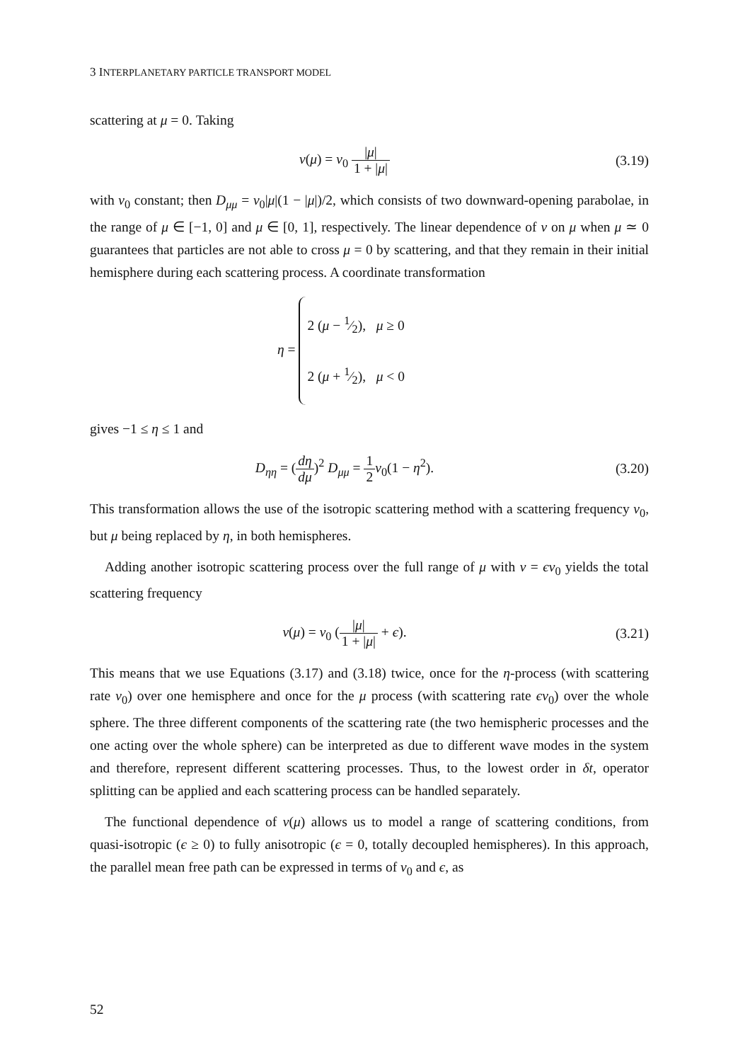3 INTERPLANETARY PARTICLE TRANSPORT MODEL
scattering at μ = 0. Taking
ν(μ) = ν<sub>0</sub> |μ| 1 + |μ|
(3.19)
with ν<sub>0</sub> constant; then D<sub>μμ</sub> = ν<sub>0</sub>|μ|(1 − |μ|)/2, which consists of two downward-opening parabolae, in the range of μ ∈ [−1, 0] and μ ∈ [0, 1], respectively. The linear dependence of ν on μ when μ ≃ 0 guarantees that particles are not able to cross μ = 0 by scattering, and that they remain in their initial hemisphere during each scattering process. A coordinate transformation
η = 2 (μ − 1⁄2), μ ≥ 0
2 (μ + 1⁄2), μ < 0
gives −1 ≤ η ≤ 1 and
D<sub>ηη</sub> = (dη dμ)<sup>2</sup> D<sub>μμ</sub> = 1 2 ν<sub>0</sub>(1 − η<sup>2</sup>).
(3.20)
This transformation allows the use of the isotropic scattering method with a scattering frequency ν<sub>0</sub>, but μ being replaced by η, in both hemispheres.
Adding another isotropic scattering process over the full range of μ with ν = єν<sub>0</sub> yields the total scattering frequency
ν(μ) = ν<sub>0</sub> (|μ| 1 + |μ| + є).
(3.21)
This means that we use Equations (3.17) and (3.18) twice, once for the η-process (with scattering rate ν<sub>0</sub>) over one hemisphere and once for the μ process (with scattering rate єν<sub>0</sub>) over the whole sphere. The three different components of the scattering rate (the two hemispheric processes and the one acting over the whole sphere) can be interpreted as due to different wave modes in the system and therefore, represent different scattering processes. Thus, to the lowest order in δt, operator splitting can be applied and each scattering process can be handled separately.
The functional dependence of ν(μ) allows us to model a range of scattering conditions, from quasi-isotropic (є ≥ 0) to fully anisotropic (є = 0, totally decoupled hemispheres). In this approach, the parallel mean free path can be expressed in terms of ν<sub>0</sub> and є, as
52